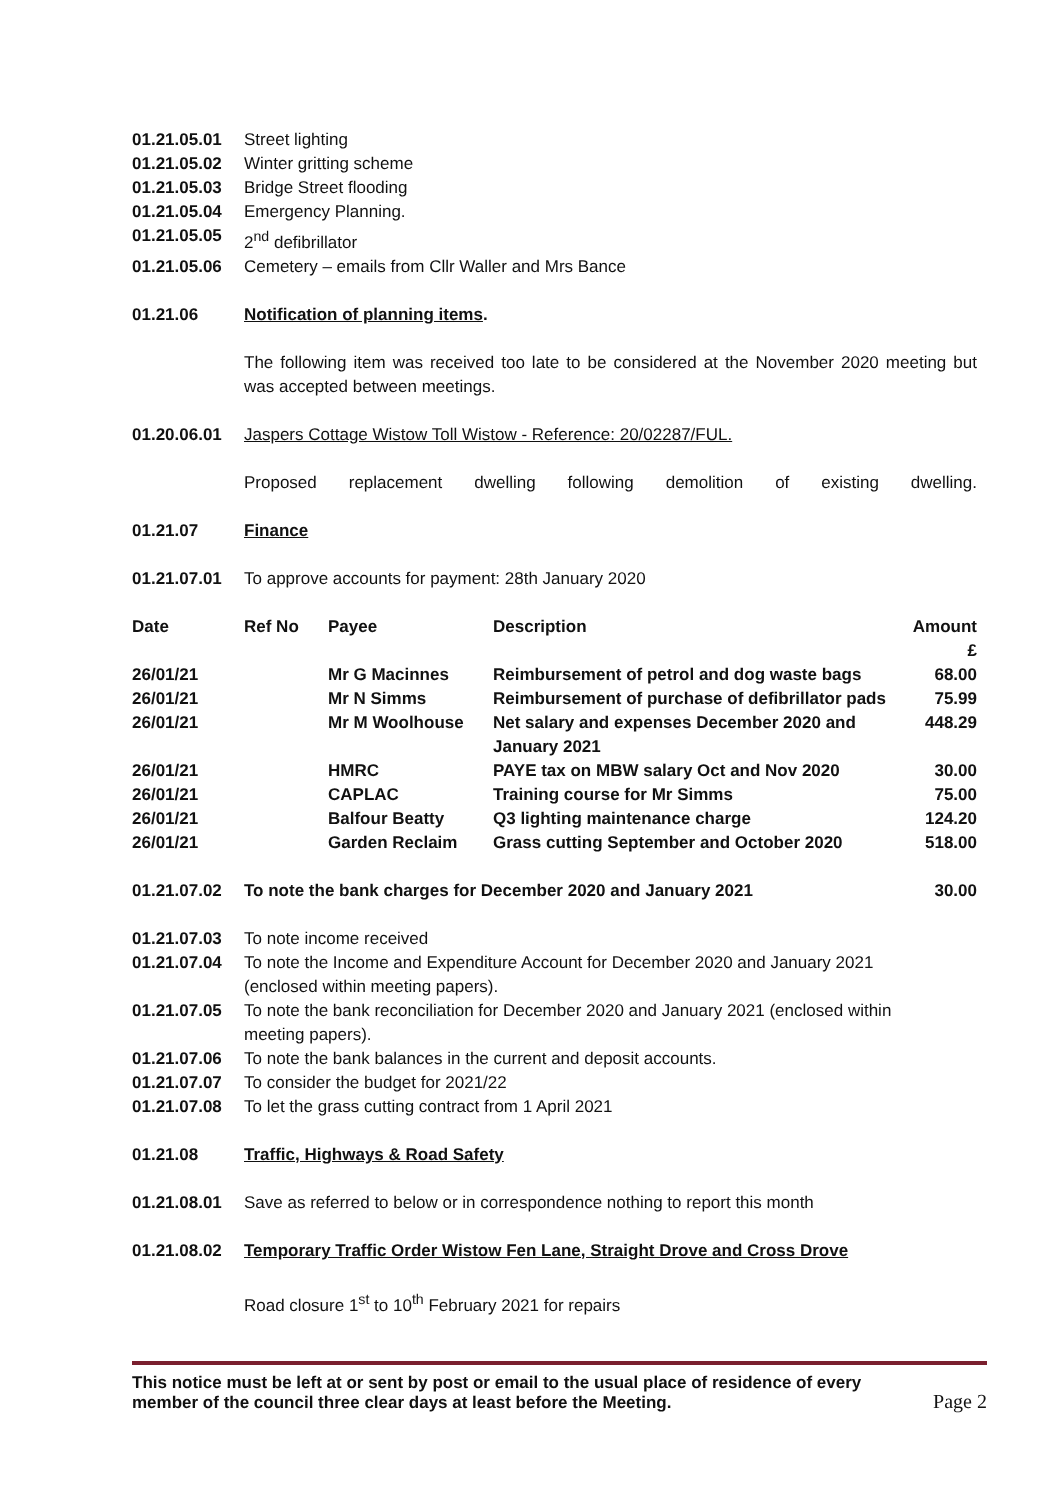01.21.05.01 Street lighting
01.21.05.02 Winter gritting scheme
01.21.05.03 Bridge Street flooding
01.21.05.04 Emergency Planning.
01.21.05.05 2<sup>nd</sup> defibrillator
01.21.05.06 Cemetery – emails from Cllr Waller and Mrs Bance
01.21.06 Notification of planning items.
The following item was received too late to be considered at the November 2020 meeting but was accepted between meetings.
01.20.06.01 Jaspers Cottage Wistow Toll Wistow - Reference: 20/02287/FUL.
Proposed replacement dwelling following demolition of existing dwelling.
01.21.07 Finance
01.21.07.01 To approve accounts for payment: 28th January 2020
| Date | Ref No | Payee | Description | Amount £ |
| --- | --- | --- | --- | --- |
| 26/01/21 | | Mr G Macinnes | Reimbursement of petrol and dog waste bags | 68.00 |
| 26/01/21 | | Mr N Simms | Reimbursement of purchase of defibrillator pads | 75.99 |
| 26/01/21 | | Mr M Woolhouse | Net salary and expenses December 2020 and January 2021 | 448.29 |
| 26/01/21 | | HMRC | PAYE tax on MBW salary Oct and Nov 2020 | 30.00 |
| 26/01/21 | | CAPLAC | Training course for Mr Simms | 75.00 |
| 26/01/21 | | Balfour Beatty | Q3 lighting maintenance charge | 124.20 |
| 26/01/21 | | Garden Reclaim | Grass cutting September and October 2020 | 518.00 |
01.21.07.02 To note the bank charges for December 2020 and January 2021 30.00
01.21.07.03 To note income received
01.21.07.04 To note the Income and Expenditure Account for December 2020 and January 2021 (enclosed within meeting papers).
01.21.07.05 To note the bank reconciliation for December 2020 and January 2021 (enclosed within meeting papers).
01.21.07.06 To note the bank balances in the current and deposit accounts.
01.21.07.07 To consider the budget for 2021/22
01.21.07.08 To let the grass cutting contract from 1 April 2021
01.21.08 Traffic, Highways & Road Safety
01.21.08.01 Save as referred to below or in correspondence nothing to report this month
01.21.08.02 Temporary Traffic Order Wistow Fen Lane, Straight Drove and Cross Drove
Road closure 1<sup>st</sup> to 10<sup>th</sup> February 2021 for repairs
This notice must be left at or sent by post or email to the usual place of residence of every
member of the council three clear days at least before the Meeting. Page 2